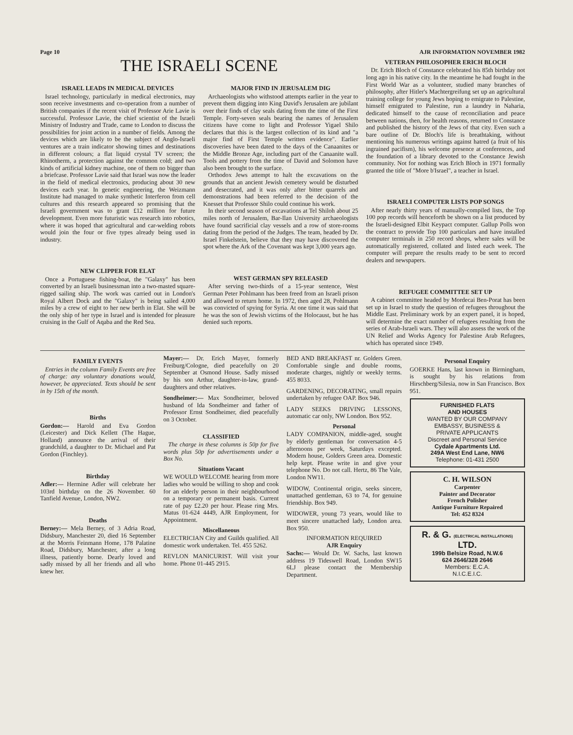Page 10 AJR INFORMATION NOVEMBER 1982
THE ISRAELI SCENE
ISRAEL LEADS IN MEDICAL DEVICES
Israel technology, particularly in medical electronics, may soon receive investments and co-operation from a number of British companies if the recent visit of Professor Arie Lavie is successful. Professor Lavie, the chief scientist of the Israeli Ministry of Industry and Trade, came to London to discuss the possibilities for joint action in a number of fields. Among the devices which are likely to be the subject of Anglo-Israeli ventures are a train indicator showing times and destinations in different colours; a flat liquid crystal TV screen; the Rhinotherm, a protection against the common cold; and two kinds of artificial kidney machine, one of them no bigger than a briefcase. Professor Lavie said that Israel was now the leader in the field of medical electronics, producing about 30 new devices each year. In genetic engineering, the Weizmann Institute had managed to make synthetic Interferon from cell cultures and this research appeared so promising that the Israeli government was to grant £12 million for future development. Even more futuristic was research into robotics, where it was hoped that agricultural and car-welding robots would join the four or five types already being used in industry.
NEW CLIPPER FOR ELAT
Once a Portuguese fishing-boat, the "Galaxy" has been converted by an Israeli businessman into a two-masted square-rigged sailing ship. The work was carried out in London's Royal Albert Dock and the "Galaxy" is being sailed 4,000 miles by a crew of eight to her new berth in Elat. She will be the only ship of her type in Israel and is intended for pleasure cruising in the Gulf of Aqaba and the Red Sea.
MAJOR FIND IN JERUSALEM DIG
Archaeologists who withstood attempts earlier in the year to prevent them digging into King David's Jerusalem are jubilant over their finds of clay seals dating from the time of the First Temple. Forty-seven seals bearing the names of Jerusalem citizens have come to light and Professor Yigael Shilo declares that this is the largest collection of its kind and "a major find of First Temple written evidence". Earlier discoveries have been dated to the days of the Canaanites or the Middle Bronze Age, including part of the Canaanite wall. Tools and pottery from the time of David and Solomon have also been brought to the surface.
Orthodox Jews attempt to halt the excavations on the grounds that an ancient Jewish cemetery would be disturbed and desecrated, and it was only after bitter quarrels and demonstrations had been referred to the decision of the Knesset that Professor Shilo could continue his work.
In their second season of excavations at Tel Shiloh about 25 miles north of Jerusalem, Bar-Ilan University archaeologists have found sacrificial clay vessels and a row of store-rooms dating from the period of the Judges. The team, headed by Dr. Israel Finkelstein, believe that they may have discovered the spot where the Ark of the Covenant was kept 3,000 years ago.
WEST GERMAN SPY RELEASED
After serving two-thirds of a 15-year sentence, West German Peter Pohlmann has been freed from an Israeli prison and allowed to return home. In 1972, then aged 28, Pohlmann was convicted of spying for Syria. At one time it was said that he was the son of Jewish victims of the Holocaust, but he has denied such reports.
VETERAN PHILOSOPHER ERICH BLOCH
Dr. Erich Bloch of Constance celebrated his 85th birthday not long ago in his native city. In the meantime he had fought in the First World War as a volunteer, studied many branches of philosophy, after Hitler's Machtergreifung set up an agricultural training college for young Jews hoping to emigrate to Palestine, himself emigrated to Palestine, run a laundry in Naharia, dedicated himself to the cause of reconciliation and peace between nations, then, for health reasons, returned to Constance and published the history of the Jews of that city. Even such a bare outline of Dr. Bloch's life is breathtaking, without mentioning his numerous writings against hatred (a fruit of his ingrained pacifism), his welcome presence at conferences, and the foundation of a library devoted to the Constance Jewish community. Not for nothing was Erich Bloch in 1971 formally granted the title of "More b'Israel", a teacher in Israel.
ISRAELI COMPUTER LISTS POP SONGS
After nearly thirty years of manually-compiled lists, the Top 100 pop records will henceforth be shown on a list produced by the Israeli-designed Elbit Keypact computer. Gallup Polls won the contract to provide Top 100 particulars and have installed computer terminals in 250 record shops, where sales will be automatically registered, collated and listed each week. The computer will prepare the results ready to be sent to record dealers and newspapers.
REFUGEE COMMITTEE SET UP
A cabinet committee headed by Mordecai Ben-Porat has been set up in Israel to study the question of refugees throughout the Middle East. Preliminary work by an expert panel, it is hoped, will determine the exact number of refugees resulting from the series of Arab-Israeli wars. They will also assess the work of the UN Relief and Works Agency for Palestine Arab Refugees, which has operated since 1949.
FAMILY EVENTS
Entries in the column Family Events are free of charge: any voluntary donations would, however, be appreciated. Texts should be sent in by 15th of the month.
Births
Gordon:— Harold and Eva Gordon (Leicester) and Dick Kellett (The Hague, Holland) announce the arrival of their grandchild, a daughter to Dr. Michael and Pat Gordon (Finchley).
Birthday
Adler:— Hermine Adler will celebrate her 103rd birthday on the 26 November. 60 Tanfield Avenue, London, NW2.
Deaths
Berney:— Mela Berney, of 3 Adria Road, Didsbury, Manchester 20, died 16 September at the Morris Feinmann Home, 178 Palatine Road, Didsbury, Manchester, after a long illness, patiently borne. Dearly loved and sadly missed by all her friends and all who knew her.
Mayer:— Dr. Erich Mayer, formerly Freiburg/Cologne, died peacefully on 20 September at Osmond House. Sadly missed by his son Arthur, daughter-in-law, grand-daughters and other relatives.
Sondheimer:— Max Sondheimer, beloved husband of Ida Sondheimer and father of Professor Ernst Sondheimer, died peacefully on 3 October.
CLASSIFIED
The charge in these columns is 50p for five words plus 50p for advertisements under a Box No.
Situations Vacant
WE WOULD WELCOME hearing from more ladies who would be willing to shop and cook for an elderly person in their neighbourhood on a temporary or permanent basis. Current rate of pay £2.20 per hour. Please ring Mrs. Matus 01-624 4449, AJR Employment, for Appointment.
Miscellaneous
ELECTRICIAN City and Guilds qualified. All domestic work undertaken. Tel. 455 5262.
REVLON MANICURIST. Will visit your home. Phone 01-445 2915.
BED AND BREAKFAST nr. Golders Green. Comfortable single and double rooms, moderate charges, nightly or weekly terms. 455 8033.
GARDENING, DECORATING, small repairs undertaken by refugee OAP. Box 946.
LADY SEEKS DRIVING LESSONS, automatic car only, NW London. Box 952.
Personal
LADY COMPANION, middle-aged, sought by elderly gentleman for conversation 4-5 afternoons per week, Saturdays excepted. Modern house, Golders Green area. Domestic help kept. Please write in and give your telephone No. Do not call. Hertz, 86 The Vale, London NW11.
WIDOW, Continental origin, seeks sincere, unattached gentleman, 63 to 74, for genuine friendship. Box 949.
WIDOWER, young 73 years, would like to meet sincere unattached lady, London area. Box 950.
INFORMATION REQUIRED
AJR Enquiry
Sachs:— Would Dr. W. Sachs, last known address 19 Tideswell Road, London SW15 6LJ please contact the Membership Department.
Personal Enquiry
GOERKE Hans, last known in Birmingham, is sought by his relations from Hirschberg/Silesia, now in San Francisco. Box 951.
FURNISHED FLATS
AND HOUSES
WANTED BY OUR COMPANY
EMBASSY, BUSINESS &
PRIVATE APPLICANTS
Discreet and Personal Service
Cydale Apartments Ltd.
249A West End Lane, NW6
Telephone: 01-431 2500
C. H. WILSON
Carpenter
Painter and Decorator
French Polisher
Antique Furniture Repaired
Tel: 452 8324
R. & G. (ELECTRICAL INSTALLATIONS) LTD.
199b Belsize Road, N.W.6
624 2646/328 2646
Members: E.C.A.
N.I.C.E.I.C.